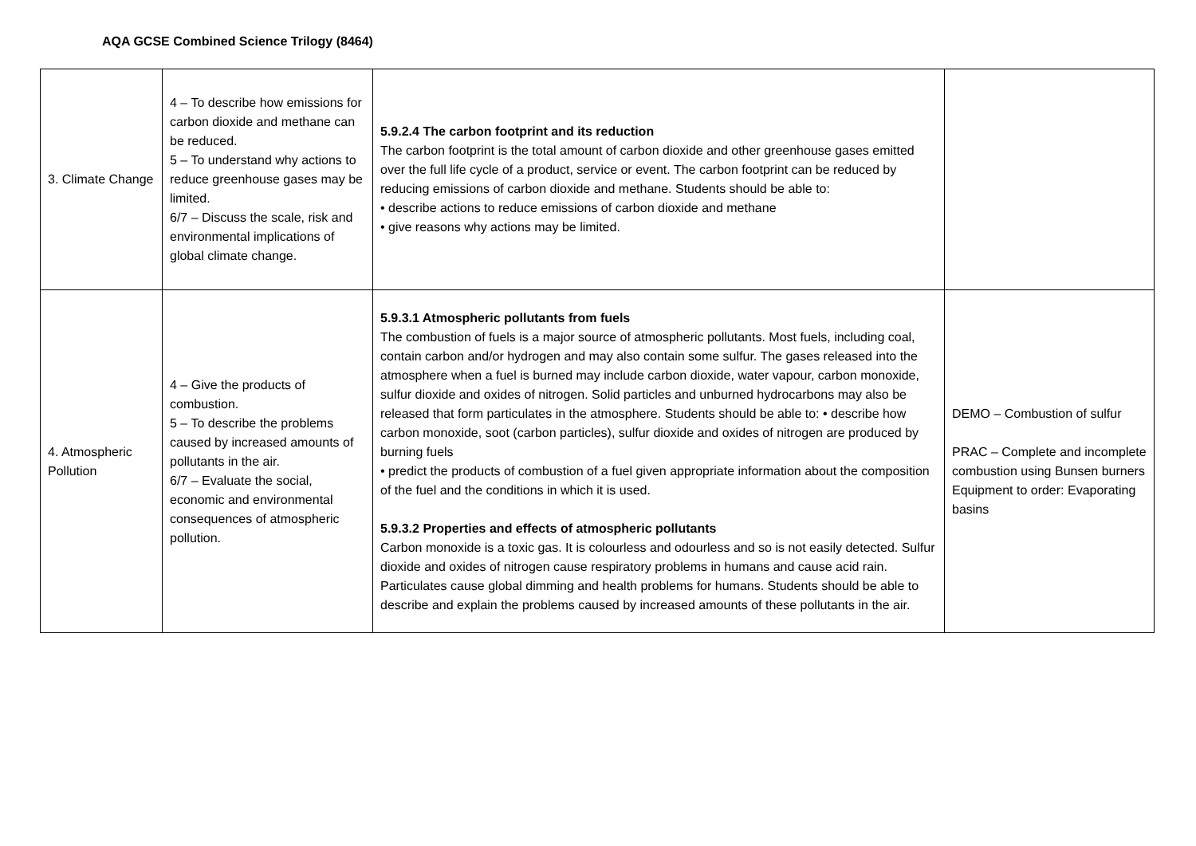AQA GCSE Combined Science Trilogy (8464)
| 3. Climate Change | 4 – To describe how emissions for carbon dioxide and methane can be reduced. 5 – To understand why actions to reduce greenhouse gases may be limited. 6/7 – Discuss the scale, risk and environmental implications of global climate change. | 5.9.2.4 The carbon footprint and its reduction The carbon footprint is the total amount of carbon dioxide and other greenhouse gases emitted over the full life cycle of a product, service or event. The carbon footprint can be reduced by reducing emissions of carbon dioxide and methane. Students should be able to: • describe actions to reduce emissions of carbon dioxide and methane • give reasons why actions may be limited. | |
| 4. Atmospheric Pollution | 4 – Give the products of combustion. 5 – To describe the problems caused by increased amounts of pollutants in the air. 6/7 – Evaluate the social, economic and environmental consequences of atmospheric pollution. | 5.9.3.1 Atmospheric pollutants from fuels The combustion of fuels is a major source of atmospheric pollutants. Most fuels, including coal, contain carbon and/or hydrogen and may also contain some sulfur. The gases released into the atmosphere when a fuel is burned may include carbon dioxide, water vapour, carbon monoxide, sulfur dioxide and oxides of nitrogen. Solid particles and unburned hydrocarbons may also be released that form particulates in the atmosphere. Students should be able to: • describe how carbon monoxide, soot (carbon particles), sulfur dioxide and oxides of nitrogen are produced by burning fuels • predict the products of combustion of a fuel given appropriate information about the composition of the fuel and the conditions in which it is used. 5.9.3.2 Properties and effects of atmospheric pollutants Carbon monoxide is a toxic gas. It is colourless and odourless and so is not easily detected. Sulfur dioxide and oxides of nitrogen cause respiratory problems in humans and cause acid rain. Particulates cause global dimming and health problems for humans. Students should be able to describe and explain the problems caused by increased amounts of these pollutants in the air. | DEMO – Combustion of sulfur PRAC – Complete and incomplete combustion using Bunsen burners Equipment to order: Evaporating basins |